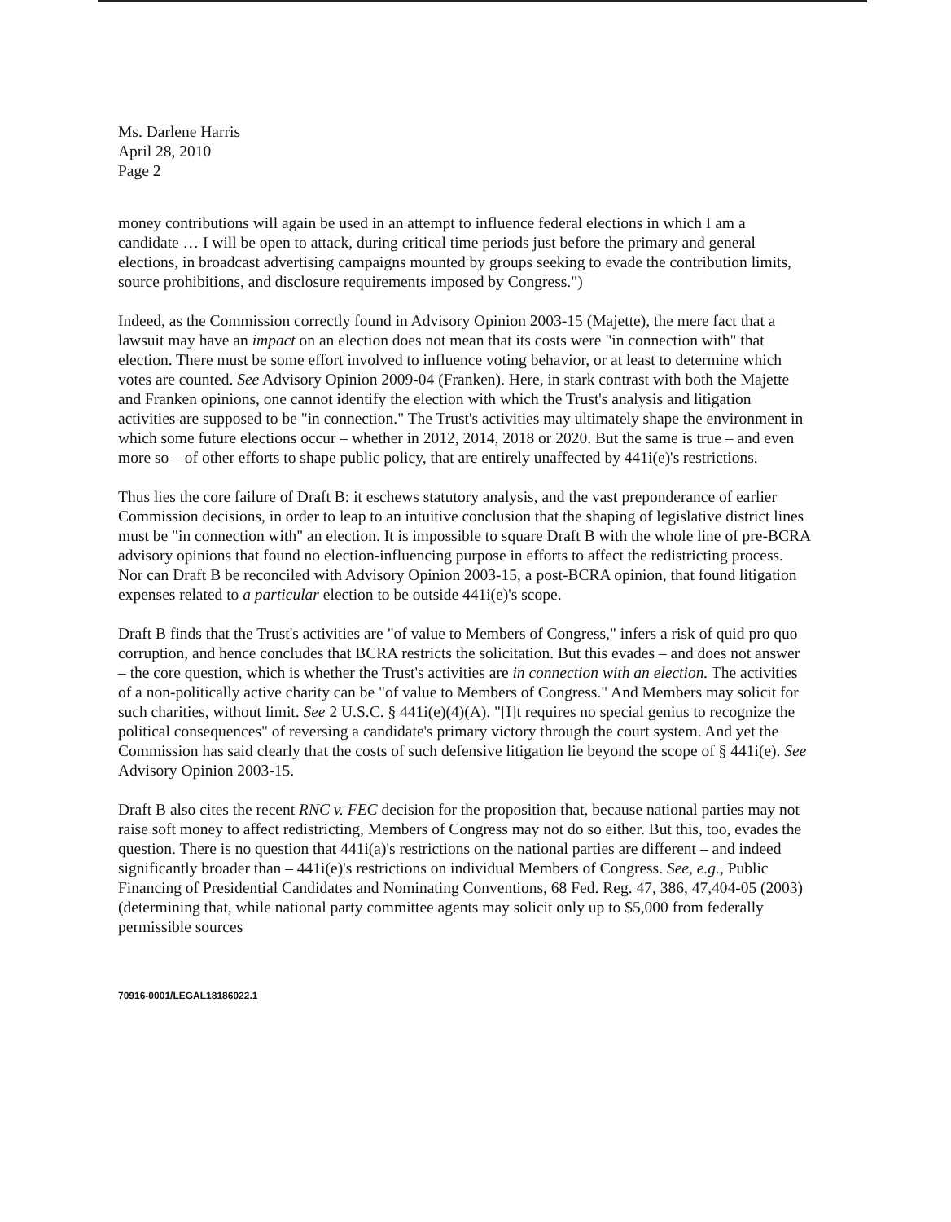Ms. Darlene Harris
April 28, 2010
Page 2
money contributions will again be used in an attempt to influence federal elections in which I am a candidate … I will be open to attack, during critical time periods just before the primary and general elections, in broadcast advertising campaigns mounted by groups seeking to evade the contribution limits, source prohibitions, and disclosure requirements imposed by Congress.")
Indeed, as the Commission correctly found in Advisory Opinion 2003-15 (Majette), the mere fact that a lawsuit may have an impact on an election does not mean that its costs were "in connection with" that election. There must be some effort involved to influence voting behavior, or at least to determine which votes are counted. See Advisory Opinion 2009-04 (Franken). Here, in stark contrast with both the Majette and Franken opinions, one cannot identify the election with which the Trust's analysis and litigation activities are supposed to be "in connection." The Trust's activities may ultimately shape the environment in which some future elections occur – whether in 2012, 2014, 2018 or 2020. But the same is true – and even more so – of other efforts to shape public policy, that are entirely unaffected by 441i(e)'s restrictions.
Thus lies the core failure of Draft B: it eschews statutory analysis, and the vast preponderance of earlier Commission decisions, in order to leap to an intuitive conclusion that the shaping of legislative district lines must be "in connection with" an election. It is impossible to square Draft B with the whole line of pre-BCRA advisory opinions that found no election-influencing purpose in efforts to affect the redistricting process. Nor can Draft B be reconciled with Advisory Opinion 2003-15, a post-BCRA opinion, that found litigation expenses related to a particular election to be outside 441i(e)'s scope.
Draft B finds that the Trust's activities are "of value to Members of Congress," infers a risk of quid pro quo corruption, and hence concludes that BCRA restricts the solicitation. But this evades – and does not answer – the core question, which is whether the Trust's activities are in connection with an election. The activities of a non-politically active charity can be "of value to Members of Congress." And Members may solicit for such charities, without limit. See 2 U.S.C. § 441i(e)(4)(A). "[I]t requires no special genius to recognize the political consequences" of reversing a candidate's primary victory through the court system. And yet the Commission has said clearly that the costs of such defensive litigation lie beyond the scope of § 441i(e). See Advisory Opinion 2003-15.
Draft B also cites the recent RNC v. FEC decision for the proposition that, because national parties may not raise soft money to affect redistricting, Members of Congress may not do so either. But this, too, evades the question. There is no question that 441i(a)'s restrictions on the national parties are different – and indeed significantly broader than – 441i(e)'s restrictions on individual Members of Congress. See, e.g., Public Financing of Presidential Candidates and Nominating Conventions, 68 Fed. Reg. 47, 386, 47,404-05 (2003) (determining that, while national party committee agents may solicit only up to $5,000 from federally permissible sources
70916-0001/LEGAL18186022.1